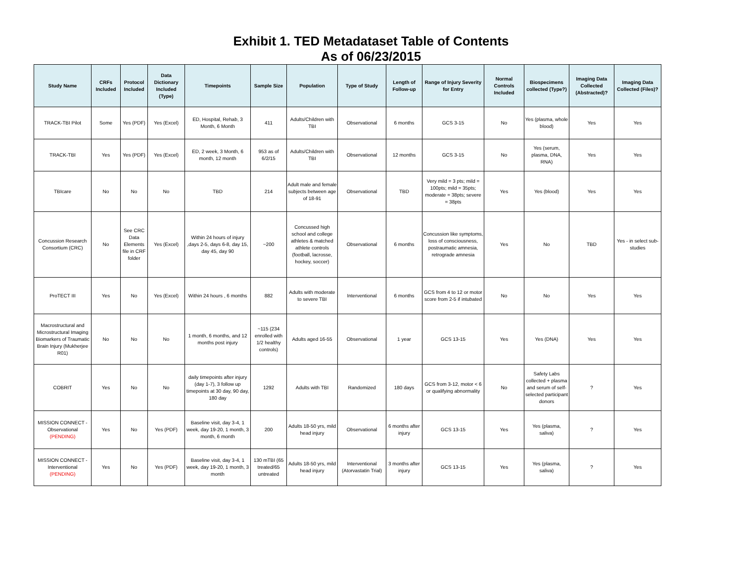Exhibit 1. TED Metadataset Table of Contents
As of 06/23/2015
| Study Name | CRFs Included | Protocol Included | Data Dictionary Included (Type) | Timepoints | Sample Size | Population | Type of Study | Length of Follow-up | Range of Injury Severity for Entry | Normal Controls Included | Biospecimens collected (Type?) | Imaging Data Collected (Abstracted)? | Imaging Data Collected (Files)? |
| --- | --- | --- | --- | --- | --- | --- | --- | --- | --- | --- | --- | --- | --- |
| TRACK-TBI Pilot | Some | Yes (PDF) | Yes (Excel) | ED, Hospital, Rehab, 3 Month, 6 Month | 411 | Adults/Children with TBI | Observational | 6 months | GCS 3-15 | No | Yes (plasma, whole blood) | Yes | Yes |
| TRACK-TBI | Yes | Yes (PDF) | Yes (Excel) | ED, 2 week, 3 Month, 6 month, 12 month | 953 as of 6/2/15 | Adults/Children with TBI | Observational | 12 months | GCS 3-15 | No | Yes (serum, plasma, DNA, RNA) | Yes | Yes |
| TBIcare | No | No | No | TBD | 214 | Adult male and female subjects between age of 18-91 | Observational | TBD | Very mild = 3 pts; mild = 100pts; mild = 35pts; moderate = 38pts; severe = 38pts | Yes | Yes (blood) | Yes | Yes |
| Concussion Research Consortium (CRC) | No | See CRC Data Elements file in CRF folder | Yes (Excel) | Within 24 hours of injury ,days 2-5, days 6-8, day 15, day 45, day 90 | ~200 | Concussed high school and college athletes & matched athlete controls (football, lacrosse, hockey, soccer) | Observational | 6 months | Concussion like symptoms, loss of consciousness, postraumatic amnesia, retrograde amnesia | Yes | No | TBD | Yes - in select sub-studies |
| ProTECT III | Yes | No | Yes (Excel) | Within 24 hours , 6 months | 882 | Adults with moderate to severe TBI | Interventional | 6 months | GCS from 4 to 12 or motor score from 2-5 if intubated | No | No | Yes | Yes |
| Macrostructural and Microstructural Imaging Biomarkers of Traumatic Brain Injury (Mukherjee R01) | No | No | No | 1 month, 6 months, and 12 months post injury | ~115 (234 enrolled with 1/2 healthy controls) | Adults aged 16-55 | Observational | 1 year | GCS 13-15 | Yes | Yes (DNA) | Yes | Yes |
| COBRIT | Yes | No | No | daily timepoints after injury (day 1-7), 3 follow up timepoints at 30 day, 90 day, 180 day | 1292 | Adults with TBI | Randomized | 180 days | GCS from 3-12, motor < 6 or qualifying abnormality | No | Safety Labs collected + plasma and serum of self-selected participant donors | ? | Yes |
| MISSION CONNECT - Observational (PENDING) | Yes | No | Yes (PDF) | Baseline visit, day 3-4, 1 week, day 19-20, 1 month, 3 month, 6 month | 200 | Adults 18-50 yrs, mild head injury | Observational | 6 months after injury | GCS 13-15 | Yes | Yes (plasma, saliva) | ? | Yes |
| MISSION CONNECT - Interventional (PENDING) | Yes | No | Yes (PDF) | Baseline visit, day 3-4, 1 week, day 19-20, 1 month, 3 month | 130 mTBI (65 treated/65 untreated | Adults 18-50 yrs, mild head injury | Interventional (Atorvastatin Trial) | 3 months after injury | GCS 13-15 | Yes | Yes (plasma, saliva) | ? | Yes |